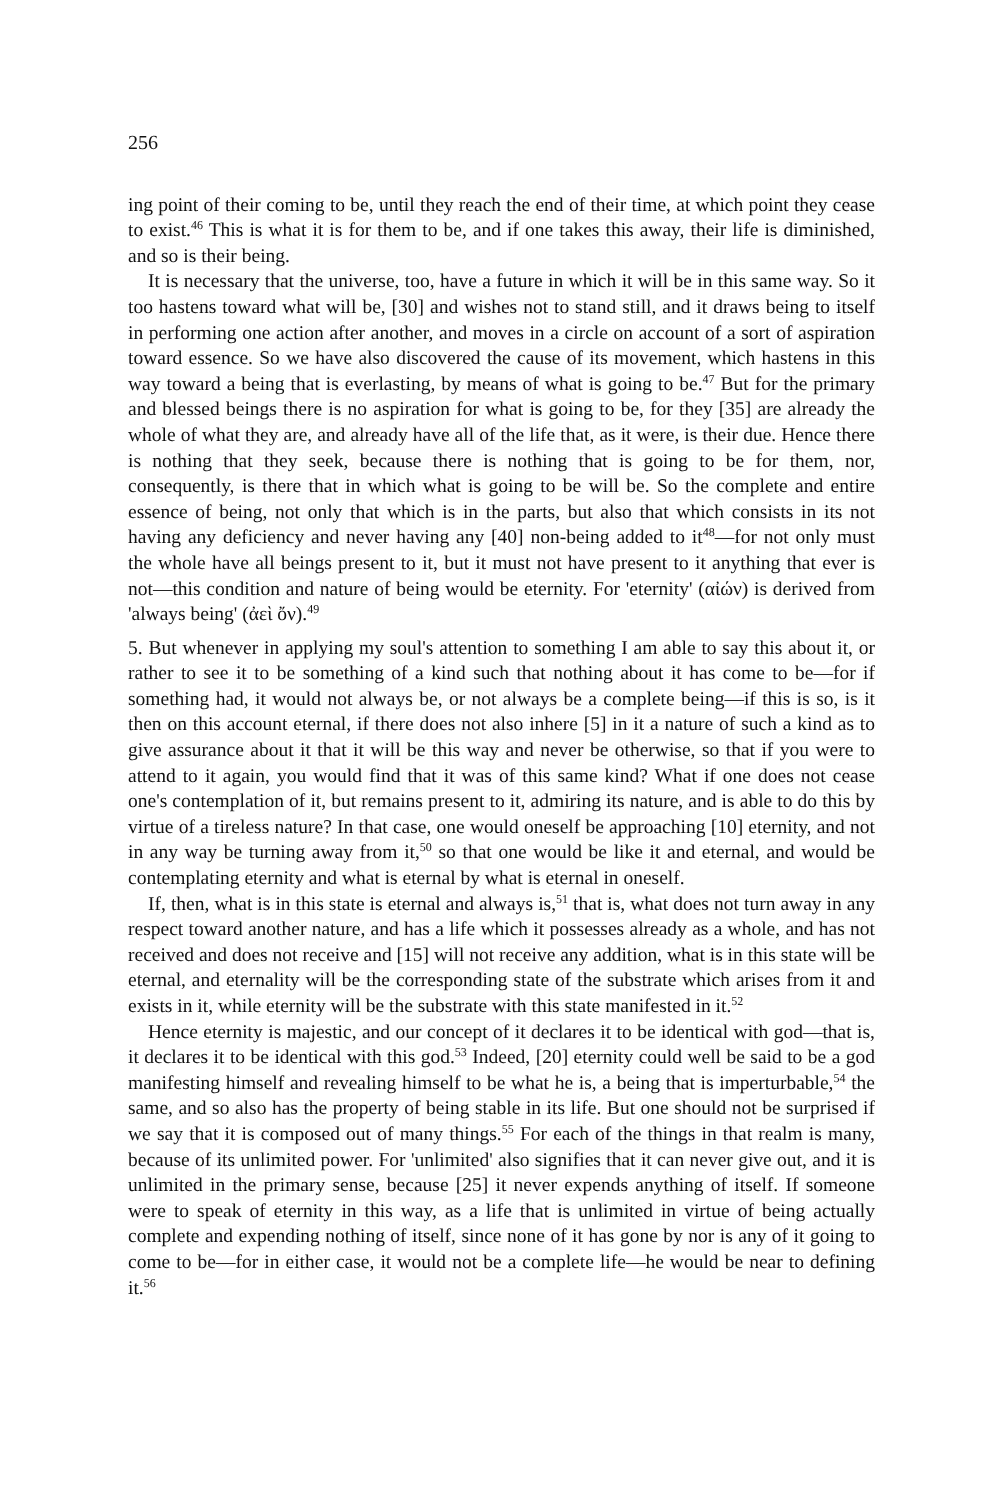256
ing point of their coming to be, until they reach the end of their time, at which point they cease to exist.<sup>46</sup> This is what it is for them to be, and if one takes this away, their life is diminished, and so is their being.
It is necessary that the universe, too, have a future in which it will be in this same way. So it too hastens toward what will be, [30] and wishes not to stand still, and it draws being to itself in performing one action after another, and moves in a circle on account of a sort of aspiration toward essence. So we have also discovered the cause of its movement, which hastens in this way toward a being that is everlasting, by means of what is going to be.<sup>47</sup> But for the primary and blessed beings there is no aspiration for what is going to be, for they [35] are already the whole of what they are, and already have all of the life that, as it were, is their due. Hence there is nothing that they seek, because there is nothing that is going to be for them, nor, consequently, is there that in which what is going to be will be. So the complete and entire essence of being, not only that which is in the parts, but also that which consists in its not having any deficiency and never having any [40] non-being added to it<sup>48</sup>—for not only must the whole have all beings present to it, but it must not have present to it anything that ever is not—this condition and nature of being would be eternity. For 'eternity' (αἰών) is derived from 'always being' (ἀεὶ ὄν).<sup>49</sup>
5. But whenever in applying my soul's attention to something I am able to say this about it, or rather to see it to be something of a kind such that nothing about it has come to be—for if something had, it would not always be, or not always be a complete being—if this is so, is it then on this account eternal, if there does not also inhere [5] in it a nature of such a kind as to give assurance about it that it will be this way and never be otherwise, so that if you were to attend to it again, you would find that it was of this same kind? What if one does not cease one's contemplation of it, but remains present to it, admiring its nature, and is able to do this by virtue of a tireless nature? In that case, one would oneself be approaching [10] eternity, and not in any way be turning away from it,<sup>50</sup> so that one would be like it and eternal, and would be contemplating eternity and what is eternal by what is eternal in oneself.
If, then, what is in this state is eternal and always is,<sup>51</sup> that is, what does not turn away in any respect toward another nature, and has a life which it possesses already as a whole, and has not received and does not receive and [15] will not receive any addition, what is in this state will be eternal, and eternality will be the corresponding state of the substrate which arises from it and exists in it, while eternity will be the substrate with this state manifested in it.<sup>52</sup>
Hence eternity is majestic, and our concept of it declares it to be identical with god—that is, it declares it to be identical with this god.<sup>53</sup> Indeed, [20] eternity could well be said to be a god manifesting himself and revealing himself to be what he is, a being that is imperturbable,<sup>54</sup> the same, and so also has the property of being stable in its life. But one should not be surprised if we say that it is composed out of many things.<sup>55</sup> For each of the things in that realm is many, because of its unlimited power. For 'unlimited' also signifies that it can never give out, and it is unlimited in the primary sense, because [25] it never expends anything of itself. If someone were to speak of eternity in this way, as a life that is unlimited in virtue of being actually complete and expending nothing of itself, since none of it has gone by nor is any of it going to come to be—for in either case, it would not be a complete life—he would be near to defining it.<sup>56</sup>